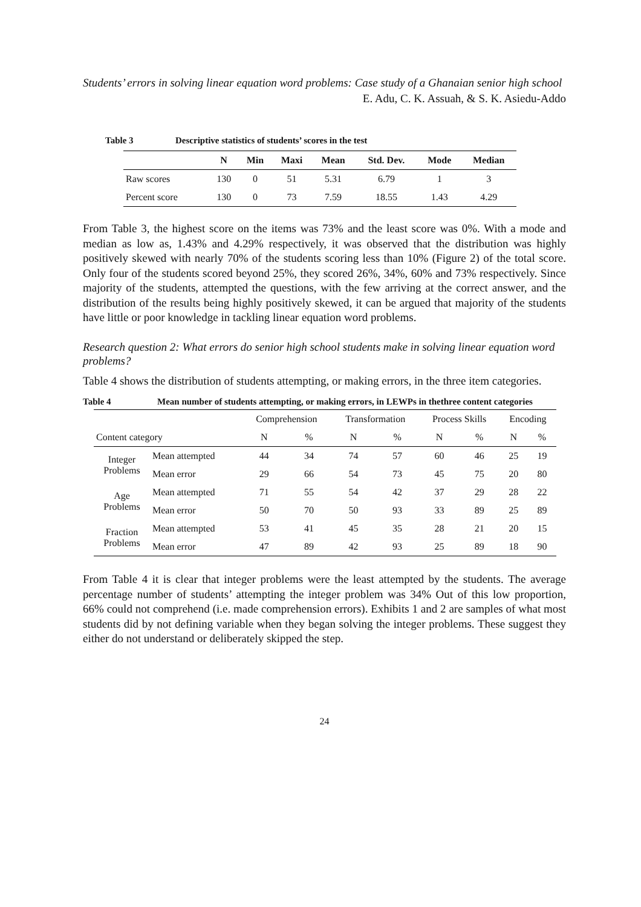Students’ errors in solving linear equation word problems: Case study of a Ghanaian senior high school
E. Adu, C. K. Assuah, & S. K. Asiedu-Addo
Table 3 Descriptive statistics of students’ scores in the test
| | N | Min | Maxi | Mean | Std. Dev. | Mode | Median |
| --- | --- | --- | --- | --- | --- | --- | --- |
| Raw scores | 130 | 0 | 51 | 5.31 | 6.79 | 1 | 3 |
| Percent score | 130 | 0 | 73 | 7.59 | 18.55 | 1.43 | 4.29 |
From Table 3, the highest score on the items was 73% and the least score was 0%. With a mode and median as low as, 1.43% and 4.29% respectively, it was observed that the distribution was highly positively skewed with nearly 70% of the students scoring less than 10% (Figure 2) of the total score. Only four of the students scored beyond 25%, they scored 26%, 34%, 60% and 73% respectively. Since majority of the students, attempted the questions, with the few arriving at the correct answer, and the distribution of the results being highly positively skewed, it can be argued that majority of the students have little or poor knowledge in tackling linear equation word problems.
Research question 2: What errors do senior high school students make in solving linear equation word problems?
Table 4 shows the distribution of students attempting, or making errors, in the three item categories.
Table 4 Mean number of students attempting, or making errors, in LEWPs in thethree content categories
| | | Comprehension | | Transformation | | Process Skills | | Encoding | |
| Content category | | N | % | N | % | N | % | N | % |
| Integer Problems | Mean attempted | 44 | 34 | 74 | 57 | 60 | 46 | 25 | 19 |
| | Mean error | 29 | 66 | 54 | 73 | 45 | 75 | 20 | 80 |
| Age Problems | Mean attempted | 71 | 55 | 54 | 42 | 37 | 29 | 28 | 22 |
| | Mean error | 50 | 70 | 50 | 93 | 33 | 89 | 25 | 89 |
| Fraction Problems | Mean attempted | 53 | 41 | 45 | 35 | 28 | 21 | 20 | 15 |
| | Mean error | 47 | 89 | 42 | 93 | 25 | 89 | 18 | 90 |
From Table 4 it is clear that integer problems were the least attempted by the students. The average percentage number of students’ attempting the integer problem was 34% Out of this low proportion, 66% could not comprehend (i.e. made comprehension errors). Exhibits 1 and 2 are samples of what most students did by not defining variable when they began solving the integer problems. These suggest they either do not understand or deliberately skipped the step.
24